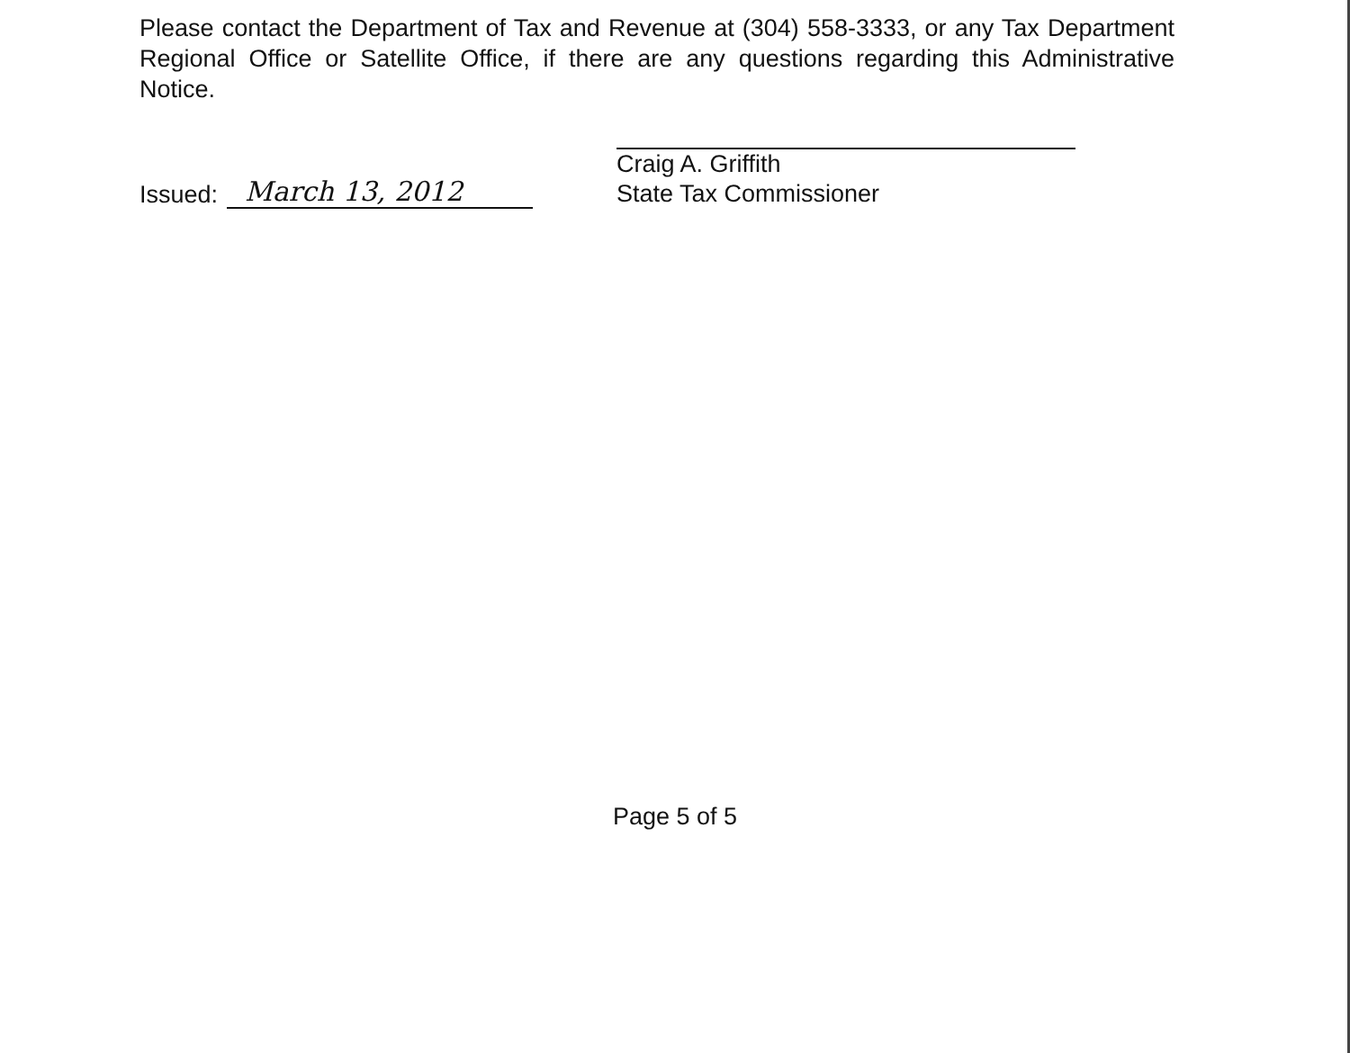Please contact the Department of Tax and Revenue at (304) 558-3333, or any Tax Department Regional Office or Satellite Office, if there are any questions regarding this Administrative Notice.
Issued: March 13, 2012
Craig A. Griffith
State Tax Commissioner
Page 5 of 5